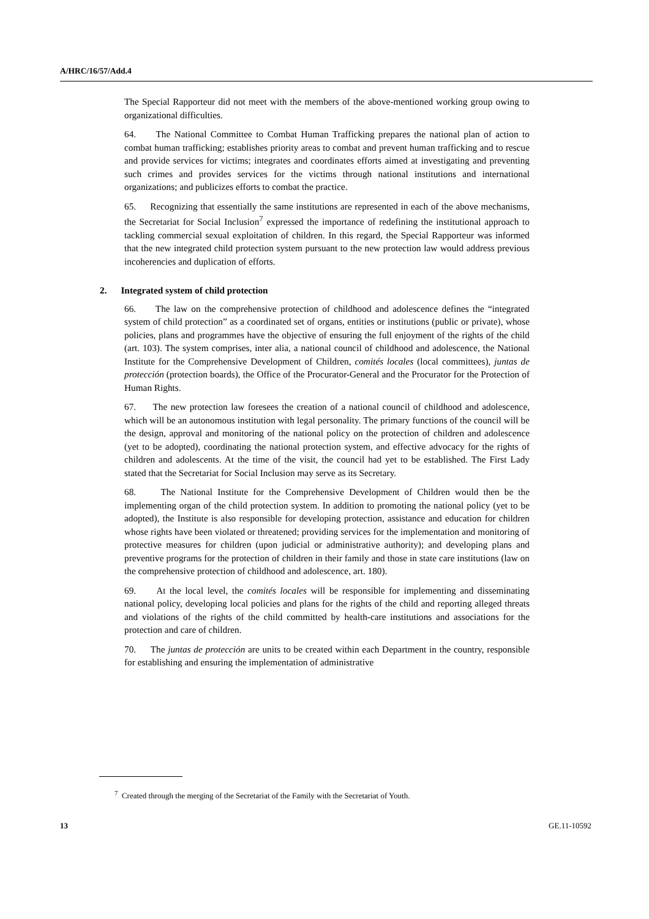A/HRC/16/57/Add.4
The Special Rapporteur did not meet with the members of the above-mentioned working group owing to organizational difficulties.
64. The National Committee to Combat Human Trafficking prepares the national plan of action to combat human trafficking; establishes priority areas to combat and prevent human trafficking and to rescue and provide services for victims; integrates and coordinates efforts aimed at investigating and preventing such crimes and provides services for the victims through national institutions and international organizations; and publicizes efforts to combat the practice.
65. Recognizing that essentially the same institutions are represented in each of the above mechanisms, the Secretariat for Social Inclusion<sup>7</sup> expressed the importance of redefining the institutional approach to tackling commercial sexual exploitation of children. In this regard, the Special Rapporteur was informed that the new integrated child protection system pursuant to the new protection law would address previous incoherencies and duplication of efforts.
2. Integrated system of child protection
66. The law on the comprehensive protection of childhood and adolescence defines the “integrated system of child protection” as a coordinated set of organs, entities or institutions (public or private), whose policies, plans and programmes have the objective of ensuring the full enjoyment of the rights of the child (art. 103). The system comprises, inter alia, a national council of childhood and adolescence, the National Institute for the Comprehensive Development of Children, comités locales (local committees), juntas de protección (protection boards), the Office of the Procurator-General and the Procurator for the Protection of Human Rights.
67. The new protection law foresees the creation of a national council of childhood and adolescence, which will be an autonomous institution with legal personality. The primary functions of the council will be the design, approval and monitoring of the national policy on the protection of children and adolescence (yet to be adopted), coordinating the national protection system, and effective advocacy for the rights of children and adolescents. At the time of the visit, the council had yet to be established. The First Lady stated that the Secretariat for Social Inclusion may serve as its Secretary.
68. The National Institute for the Comprehensive Development of Children would then be the implementing organ of the child protection system. In addition to promoting the national policy (yet to be adopted), the Institute is also responsible for developing protection, assistance and education for children whose rights have been violated or threatened; providing services for the implementation and monitoring of protective measures for children (upon judicial or administrative authority); and developing plans and preventive programs for the protection of children in their family and those in state care institutions (law on the comprehensive protection of childhood and adolescence, art. 180).
69. At the local level, the comités locales will be responsible for implementing and disseminating national policy, developing local policies and plans for the rights of the child and reporting alleged threats and violations of the rights of the child committed by health-care institutions and associations for the protection and care of children.
70. The juntas de protección are units to be created within each Department in the country, responsible for establishing and ensuring the implementation of administrative
<sup>7</sup> Created through the merging of the Secretariat of the Family with the Secretariat of Youth.
13 GE.11-10592